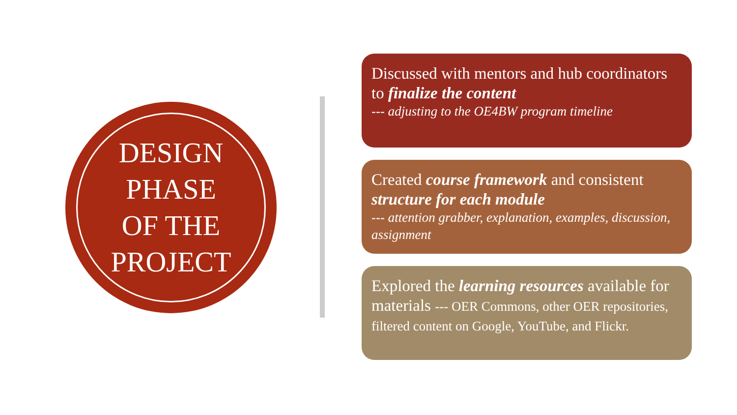DESIGN
PHASE
OF THE
PROJECT
Discussed with mentors and hub coordinators to finalize the content
--- adjusting to the OE4BW program timeline
Created course framework and consistent structure for each module
--- attention grabber, explanation, examples, discussion, assignment
Explored the learning resources available for materials --- OER Commons, other OER repositories, filtered content on Google, YouTube, and Flickr.